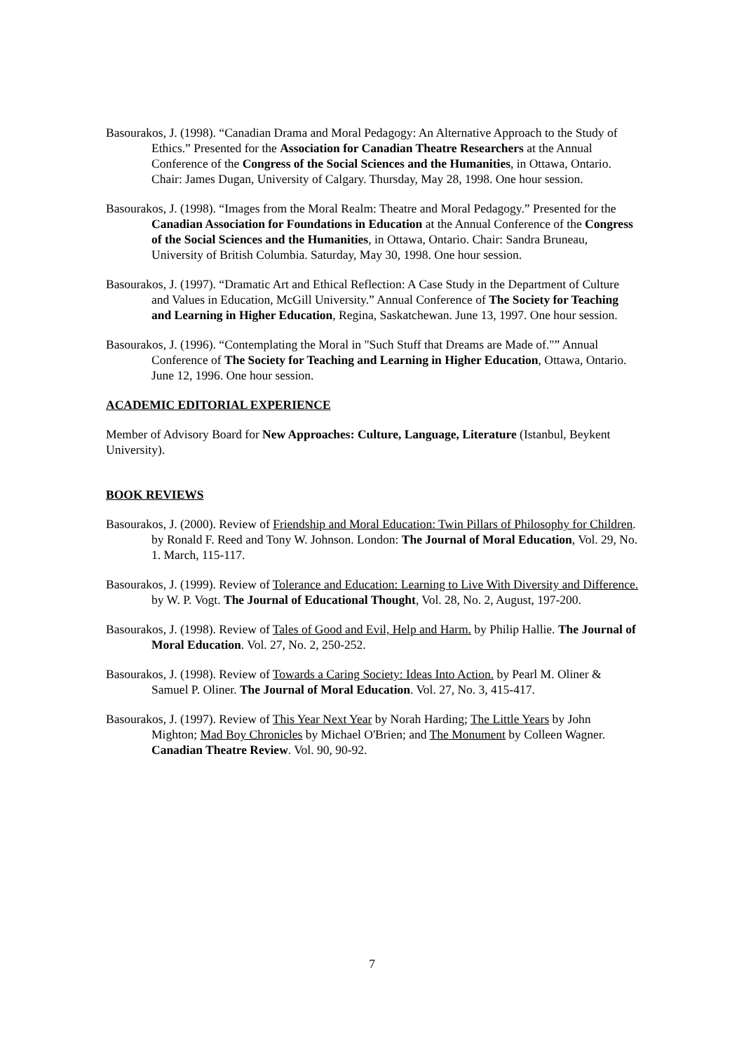Basourakos, J. (1998). “Canadian Drama and Moral Pedagogy: An Alternative Approach to the Study of Ethics.” Presented for the Association for Canadian Theatre Researchers at the Annual Conference of the Congress of the Social Sciences and the Humanities, in Ottawa, Ontario. Chair: James Dugan, University of Calgary. Thursday, May 28, 1998. One hour session.
Basourakos, J. (1998). “Images from the Moral Realm: Theatre and Moral Pedagogy.” Presented for the Canadian Association for Foundations in Education at the Annual Conference of the Congress of the Social Sciences and the Humanities, in Ottawa, Ontario. Chair: Sandra Bruneau, University of British Columbia. Saturday, May 30, 1998. One hour session.
Basourakos, J. (1997). “Dramatic Art and Ethical Reflection: A Case Study in the Department of Culture and Values in Education, McGill University.” Annual Conference of The Society for Teaching and Learning in Higher Education, Regina, Saskatchewan. June 13, 1997. One hour session.
Basourakos, J. (1996). “Contemplating the Moral in "Such Stuff that Dreams are Made of."” Annual Conference of The Society for Teaching and Learning in Higher Education, Ottawa, Ontario. June 12, 1996. One hour session.
ACADEMIC EDITORIAL EXPERIENCE
Member of Advisory Board for New Approaches: Culture, Language, Literature (Istanbul, Beykent University).
BOOK REVIEWS
Basourakos, J. (2000). Review of Friendship and Moral Education: Twin Pillars of Philosophy for Children. by Ronald F. Reed and Tony W. Johnson. London: The Journal of Moral Education, Vol. 29, No. 1. March, 115-117.
Basourakos, J. (1999). Review of Tolerance and Education: Learning to Live With Diversity and Difference. by W. P. Vogt. The Journal of Educational Thought, Vol. 28, No. 2, August, 197-200.
Basourakos, J. (1998). Review of Tales of Good and Evil, Help and Harm. by Philip Hallie. The Journal of Moral Education. Vol. 27, No. 2, 250-252.
Basourakos, J. (1998). Review of Towards a Caring Society: Ideas Into Action. by Pearl M. Oliner & Samuel P. Oliner. The Journal of Moral Education. Vol. 27, No. 3, 415-417.
Basourakos, J. (1997). Review of This Year Next Year by Norah Harding; The Little Years by John Mighton; Mad Boy Chronicles by Michael O'Brien; and The Monument by Colleen Wagner. Canadian Theatre Review. Vol. 90, 90-92.
7